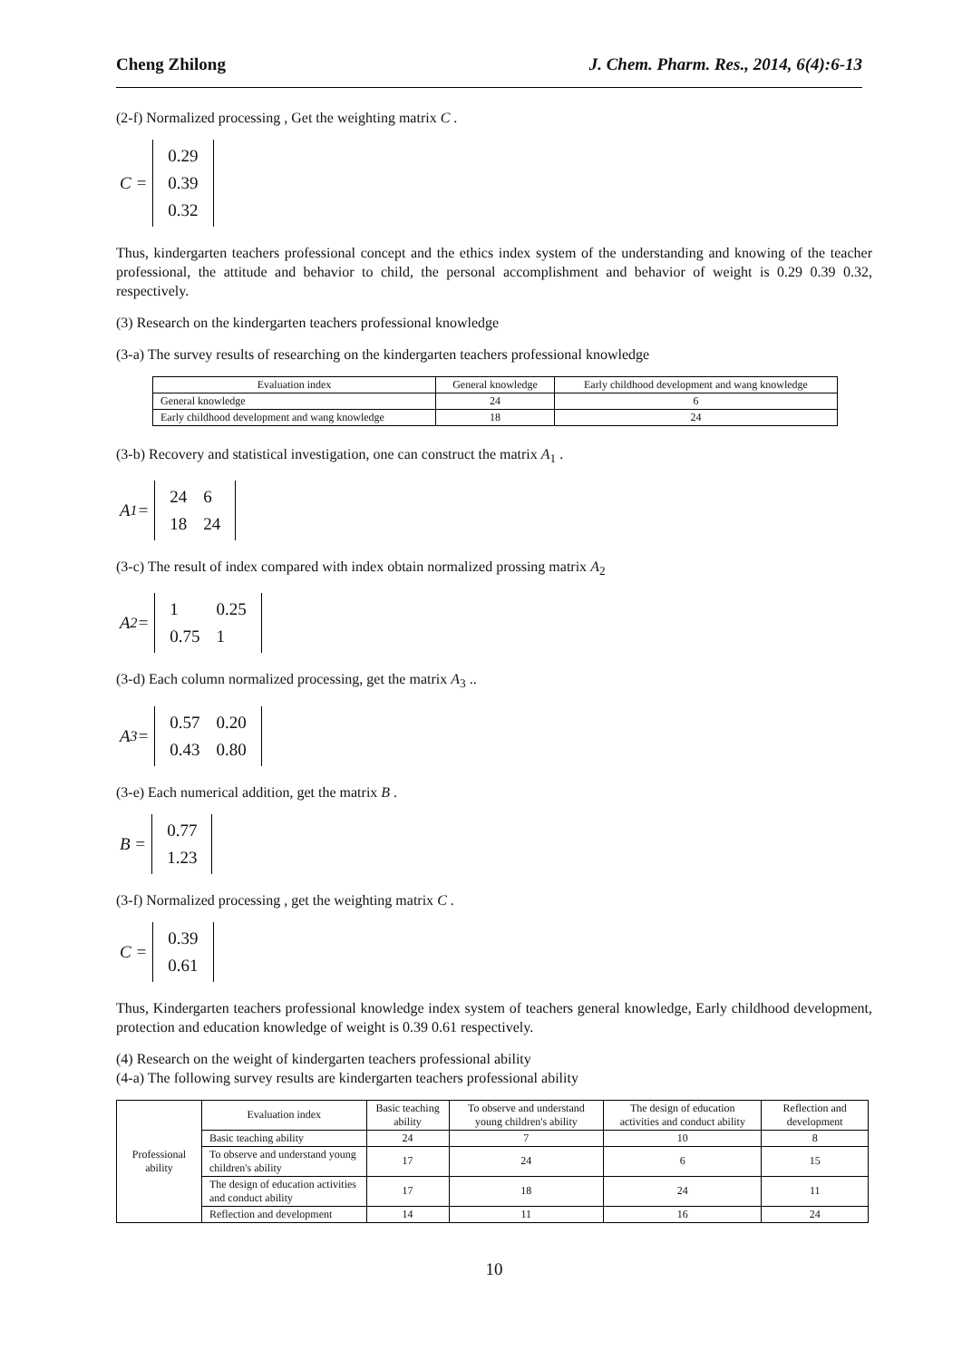Cheng Zhilong J. Chem. Pharm. Res., 2014, 6(4):6-13
(2-f) Normalized processing , Get the weighting matrix C .
C =
| 0.29 |
| 0.39 |
| 0.32 |
Thus, kindergarten teachers professional concept and the ethics index system of the understanding and knowing of the teacher professional, the attitude and behavior to child, the personal accomplishment and behavior of weight is 0.29 0.39 0.32, respectively.
(3) Research on the kindergarten teachers professional knowledge
(3-a) The survey results of researching on the kindergarten teachers professional knowledge
| Evaluation index | General knowledge | Early childhood development and wang knowledge |
| --- | --- | --- |
| General knowledge | 24 | 6 |
| Early childhood development and wang knowledge | 18 | 24 |
(3-b) Recovery and statistical investigation, one can construct the matrix A<sub>1</sub> .
A<sub>1</sub> =
| 24 | 6 |
| 18 | 24 |
(3-c) The result of index compared with index obtain normalized prossing matrix A<sub>2</sub>
A<sub>2</sub> =
| 1 | 0.25 |
| 0.75 | 1 |
(3-d) Each column normalized processing, get the matrix A<sub>3</sub> ..
A<sub>3</sub> =
| 0.57 | 0.20 |
| 0.43 | 0.80 |
(3-e) Each numerical addition, get the matrix B .
B =
| 0.77 |
| 1.23 |
(3-f) Normalized processing , get the weighting matrix C .
C =
| 0.39 |
| 0.61 |
Thus, Kindergarten teachers professional knowledge index system of teachers general knowledge, Early childhood development, protection and education knowledge of weight is 0.39 0.61 respectively.
(4) Research on the weight of kindergarten teachers professional ability
(4-a) The following survey results are kindergarten teachers professional ability
| Professional ability | Evaluation index | Basic teaching ability | To observe and understand young children's ability | The design of education activities and conduct ability | Reflection and development |
| | Basic teaching ability | 24 | 7 | 10 | 8 |
| | To observe and understand young children's ability | 17 | 24 | 6 | 15 |
| | The design of education activities and conduct ability | 17 | 18 | 24 | 11 |
| | Reflection and development | 14 | 11 | 16 | 24 |
10